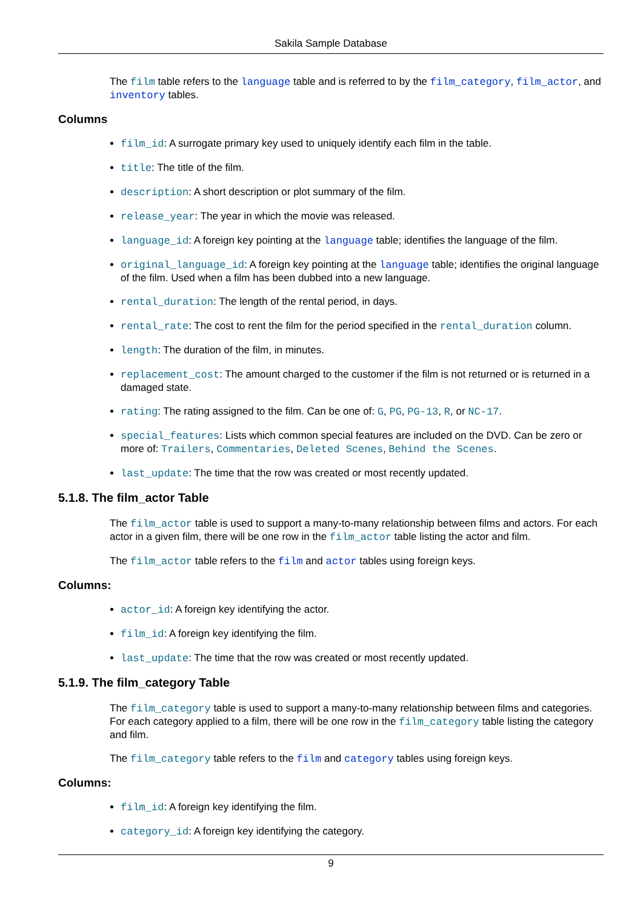Sakila Sample Database
The film table refers to the language table and is referred to by the film_category, film_actor, and inventory tables.
Columns
film_id: A surrogate primary key used to uniquely identify each film in the table.
title: The title of the film.
description: A short description or plot summary of the film.
release_year: The year in which the movie was released.
language_id: A foreign key pointing at the language table; identifies the language of the film.
original_language_id: A foreign key pointing at the language table; identifies the original language of the film. Used when a film has been dubbed into a new language.
rental_duration: The length of the rental period, in days.
rental_rate: The cost to rent the film for the period specified in the rental_duration column.
length: The duration of the film, in minutes.
replacement_cost: The amount charged to the customer if the film is not returned or is returned in a damaged state.
rating: The rating assigned to the film. Can be one of: G, PG, PG-13, R, or NC-17.
special_features: Lists which common special features are included on the DVD. Can be zero or more of: Trailers, Commentaries, Deleted Scenes, Behind the Scenes.
last_update: The time that the row was created or most recently updated.
5.1.8. The film_actor Table
The film_actor table is used to support a many-to-many relationship between films and actors. For each actor in a given film, there will be one row in the film_actor table listing the actor and film.
The film_actor table refers to the film and actor tables using foreign keys.
Columns:
actor_id: A foreign key identifying the actor.
film_id: A foreign key identifying the film.
last_update: The time that the row was created or most recently updated.
5.1.9. The film_category Table
The film_category table is used to support a many-to-many relationship between films and categories. For each category applied to a film, there will be one row in the film_category table listing the category and film.
The film_category table refers to the film and category tables using foreign keys.
Columns:
film_id: A foreign key identifying the film.
category_id: A foreign key identifying the category.
9